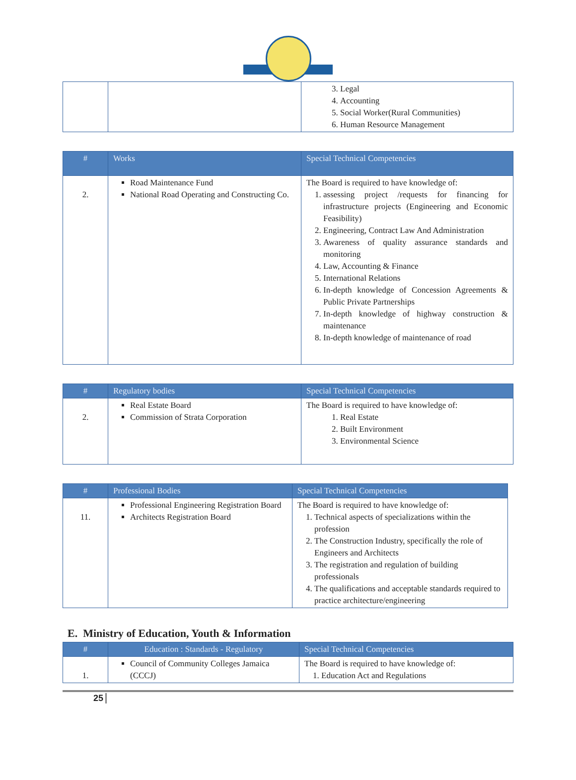| | | 3. Legal 4. Accounting 5. Social Worker(Rural Communities) 6. Human Resource Management |
| # | Works | Special Technical Competencies |
| --- | --- | --- |
| 2. | Road Maintenance Fund National Road Operating and Constructing Co. | The Board is required to have knowledge of: 1. assessing project /requests for financing for infrastructure projects (Engineering and Economic Feasibility) 2. Engineering, Contract Law And Administration 3. Awareness of quality assurance standards and monitoring 4. Law, Accounting & Finance 5. International Relations 6. In-depth knowledge of Concession Agreements & Public Private Partnerships 7. In-depth knowledge of highway construction & maintenance 8. In-depth knowledge of maintenance of road |
| # | Regulatory bodies | Special Technical Competencies |
| --- | --- | --- |
| 2. | Real Estate Board Commission of Strata Corporation | The Board is required to have knowledge of: 1. Real Estate 2. Built Environment 3. Environmental Science |
| # | Professional Bodies | Special Technical Competencies |
| --- | --- | --- |
| 11. | Professional Engineering Registration Board Architects Registration Board | The Board is required to have knowledge of: 1. Technical aspects of specializations within the profession 2. The Construction Industry, specifically the role of Engineers and Architects 3. The registration and regulation of building professionals 4. The qualifications and acceptable standards required to practice architecture/engineering |
E. Ministry of Education, Youth & Information
| # | Education : Standards - Regulatory | Special Technical Competencies |
| --- | --- | --- |
| 1. | Council of Community Colleges Jamaica (CCCJ) | The Board is required to have knowledge of: 1. Education Act and Regulations |
25